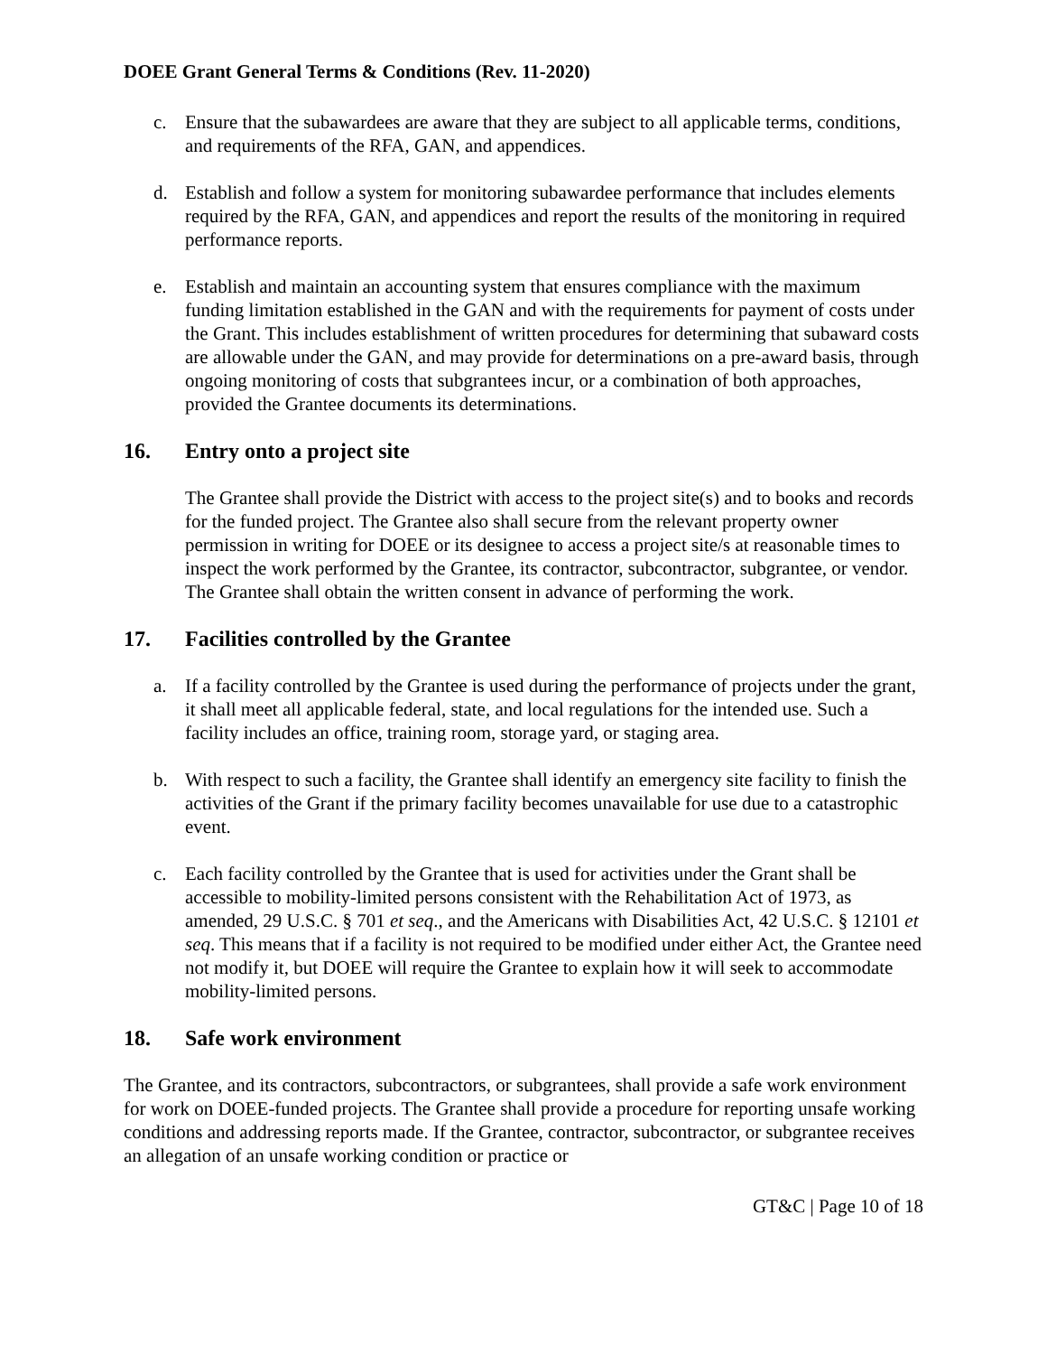DOEE Grant General Terms & Conditions (Rev. 11-2020)
c. Ensure that the subawardees are aware that they are subject to all applicable terms, conditions, and requirements of the RFA, GAN, and appendices.
d. Establish and follow a system for monitoring subawardee performance that includes elements required by the RFA, GAN, and appendices and report the results of the monitoring in required performance reports.
e. Establish and maintain an accounting system that ensures compliance with the maximum funding limitation established in the GAN and with the requirements for payment of costs under the Grant. This includes establishment of written procedures for determining that subaward costs are allowable under the GAN, and may provide for determinations on a pre-award basis, through ongoing monitoring of costs that subgrantees incur, or a combination of both approaches, provided the Grantee documents its determinations.
16. Entry onto a project site
The Grantee shall provide the District with access to the project site(s) and to books and records for the funded project. The Grantee also shall secure from the relevant property owner permission in writing for DOEE or its designee to access a project site/s at reasonable times to inspect the work performed by the Grantee, its contractor, subcontractor, subgrantee, or vendor. The Grantee shall obtain the written consent in advance of performing the work.
17. Facilities controlled by the Grantee
a. If a facility controlled by the Grantee is used during the performance of projects under the grant, it shall meet all applicable federal, state, and local regulations for the intended use. Such a facility includes an office, training room, storage yard, or staging area.
b. With respect to such a facility, the Grantee shall identify an emergency site facility to finish the activities of the Grant if the primary facility becomes unavailable for use due to a catastrophic event.
c. Each facility controlled by the Grantee that is used for activities under the Grant shall be accessible to mobility-limited persons consistent with the Rehabilitation Act of 1973, as amended, 29 U.S.C. § 701 et seq., and the Americans with Disabilities Act, 42 U.S.C. § 12101 et seq. This means that if a facility is not required to be modified under either Act, the Grantee need not modify it, but DOEE will require the Grantee to explain how it will seek to accommodate mobility-limited persons.
18. Safe work environment
The Grantee, and its contractors, subcontractors, or subgrantees, shall provide a safe work environment for work on DOEE-funded projects. The Grantee shall provide a procedure for reporting unsafe working conditions and addressing reports made. If the Grantee, contractor, subcontractor, or subgrantee receives an allegation of an unsafe working condition or practice or
GT&C | Page 10 of 18